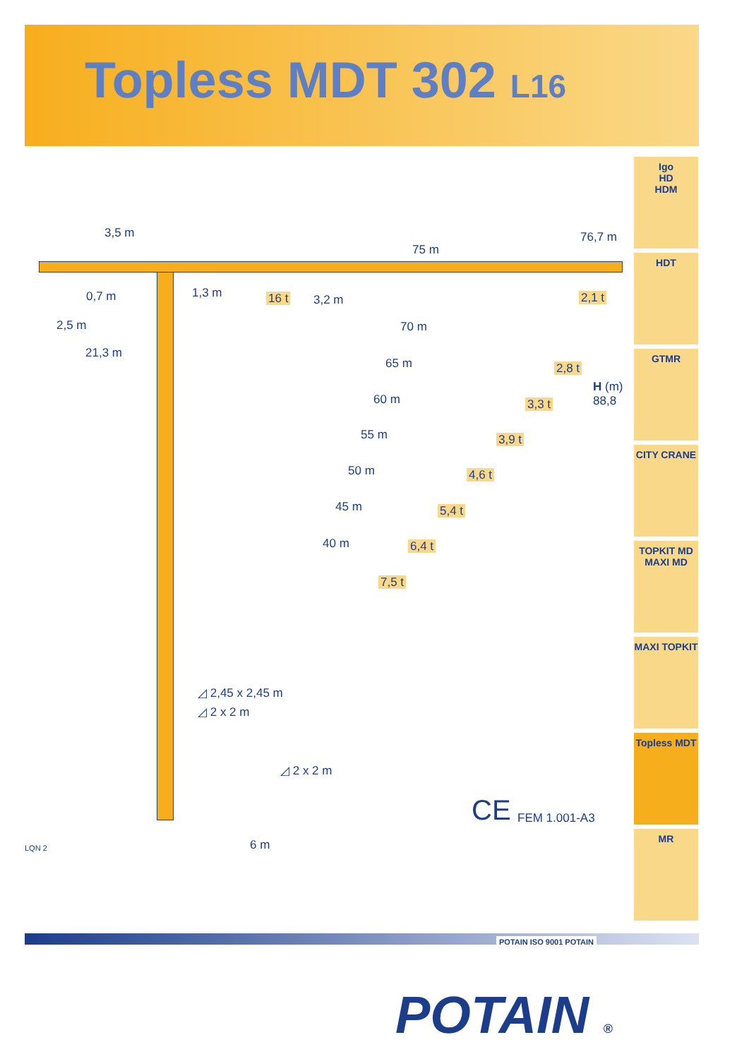Topless MDT 302 L16
3,5 m
75 m
76,7 m
0,7 m 1,3 m 16 t 3,2 m 2,1 t
2,5 m
21,3 m
70 m
2,8 t
H (m)
88,8
65 m
3,3 t
60 m
3,9 t
55 m
4,6 t
50 m
5,4 t
45 m
6,4 t
40 m
7,5 t
◿ 2,45 x 2,45 m
◿ 2 x 2 m
◿ 2 x 2 m
6 m
LQN 2
CE FEM 1.001-A3
Igo
HD
HDM
HDT
GTMR
CITY CRANE
TOPKIT MD
MAXI MD
MAXI TOPKIT
Topless MDT
MR
POTAIN ISO 9001 POTAIN
POTAIN ®